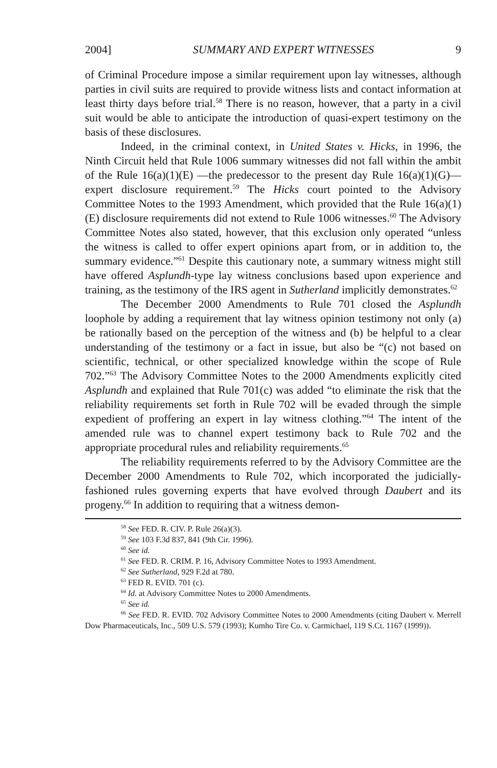2004] SUMMARY AND EXPERT WITNESSES 9
of Criminal Procedure impose a similar requirement upon lay witnesses, although parties in civil suits are required to provide witness lists and contact information at least thirty days before trial.<sup>58</sup> There is no reason, however, that a party in a civil suit would be able to anticipate the introduction of quasi-expert testimony on the basis of these disclosures.
Indeed, in the criminal context, in United States v. Hicks, in 1996, the Ninth Circuit held that Rule 1006 summary witnesses did not fall within the ambit of the Rule 16(a)(1)(E) —the predecessor to the present day Rule 16(a)(1)(G)— expert disclosure requirement.<sup>59</sup> The Hicks court pointed to the Advisory Committee Notes to the 1993 Amendment, which provided that the Rule 16(a)(1)(E) disclosure requirements did not extend to Rule 1006 witnesses.<sup>60</sup> The Advisory Committee Notes also stated, however, that this exclusion only operated “unless the witness is called to offer expert opinions apart from, or in addition to, the summary evidence.”<sup>61</sup> Despite this cautionary note, a summary witness might still have offered Asplundh-type lay witness conclusions based upon experience and training, as the testimony of the IRS agent in Sutherland implicitly demonstrates.<sup>62</sup>
The December 2000 Amendments to Rule 701 closed the Asplundh loophole by adding a requirement that lay witness opinion testimony not only (a) be rationally based on the perception of the witness and (b) be helpful to a clear understanding of the testimony or a fact in issue, but also be “(c) not based on scientific, technical, or other specialized knowledge within the scope of Rule 702.”<sup>63</sup> The Advisory Committee Notes to the 2000 Amendments explicitly cited Asplundh and explained that Rule 701(c) was added “to eliminate the risk that the reliability requirements set forth in Rule 702 will be evaded through the simple expedient of proffering an expert in lay witness clothing.”<sup>64</sup> The intent of the amended rule was to channel expert testimony back to Rule 702 and the appropriate procedural rules and reliability requirements.<sup>65</sup>
The reliability requirements referred to by the Advisory Committee are the December 2000 Amendments to Rule 702, which incorporated the judicially-fashioned rules governing experts that have evolved through Daubert and its progeny.<sup>66</sup> In addition to requiring that a witness demon-
<sup>58</sup> See FED. R. CIV. P. Rule 26(a)(3).
<sup>59</sup> See 103 F.3d 837, 841 (9th Cir. 1996).
<sup>60</sup> See id.
<sup>61</sup> See FED. R. CRIM. P. 16, Advisory Committee Notes to 1993 Amendment.
<sup>62</sup> See Sutherland, 929 F.2d at 780.
<sup>63</sup> FED R. EVID. 701 (c).
<sup>64</sup> Id. at Advisory Committee Notes to 2000 Amendments.
<sup>65</sup> See id.
<sup>66</sup> See FED. R. EVID. 702 Advisory Committee Notes to 2000 Amendments (citing Daubert v. Merrell Dow Pharmaceuticals, Inc., 509 U.S. 579 (1993); Kumho Tire Co. v. Carmichael, 119 S.Ct. 1167 (1999)).